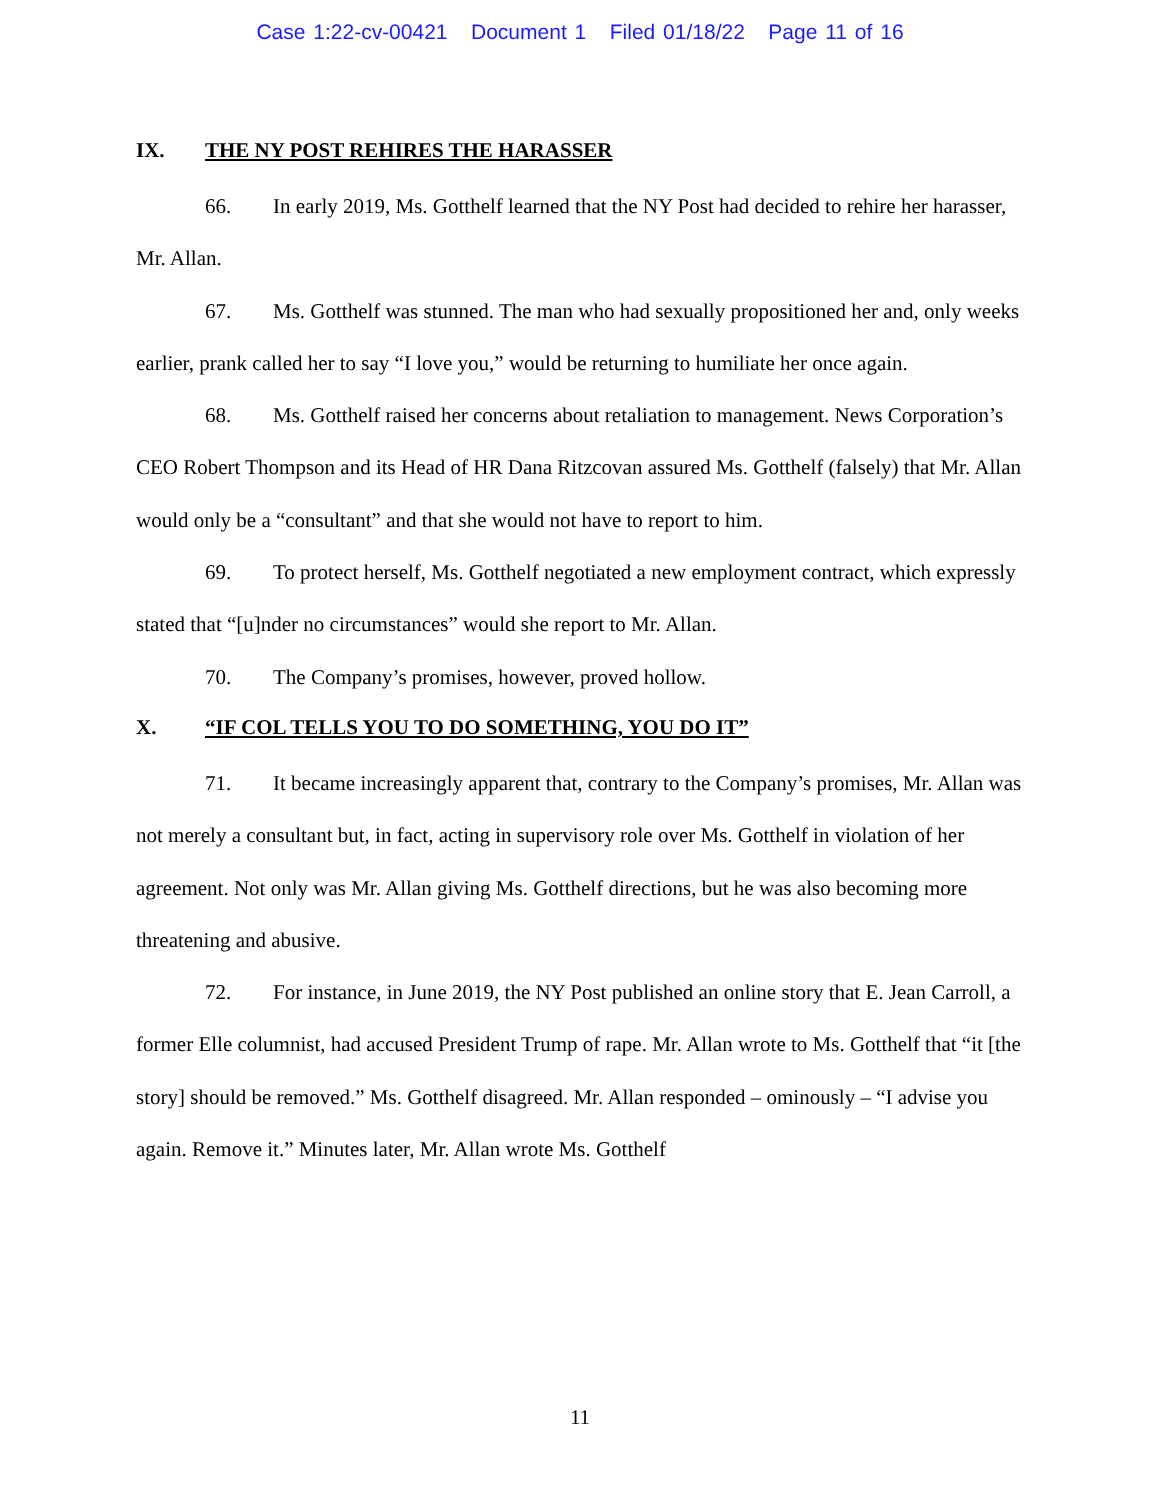Case 1:22-cv-00421 Document 1 Filed 01/18/22 Page 11 of 16
IX. THE NY POST REHIRES THE HARASSER
66. In early 2019, Ms. Gotthelf learned that the NY Post had decided to rehire her harasser, Mr. Allan.
67. Ms. Gotthelf was stunned. The man who had sexually propositioned her and, only weeks earlier, prank called her to say “I love you,” would be returning to humiliate her once again.
68. Ms. Gotthelf raised her concerns about retaliation to management. News Corporation’s CEO Robert Thompson and its Head of HR Dana Ritzcovan assured Ms. Gotthelf (falsely) that Mr. Allan would only be a “consultant” and that she would not have to report to him.
69. To protect herself, Ms. Gotthelf negotiated a new employment contract, which expressly stated that “[u]nder no circumstances” would she report to Mr. Allan.
70. The Company’s promises, however, proved hollow.
X. “IF COL TELLS YOU TO DO SOMETHING, YOU DO IT”
71. It became increasingly apparent that, contrary to the Company’s promises, Mr. Allan was not merely a consultant but, in fact, acting in supervisory role over Ms. Gotthelf in violation of her agreement. Not only was Mr. Allan giving Ms. Gotthelf directions, but he was also becoming more threatening and abusive.
72. For instance, in June 2019, the NY Post published an online story that E. Jean Carroll, a former Elle columnist, had accused President Trump of rape. Mr. Allan wrote to Ms. Gotthelf that “it [the story] should be removed.” Ms. Gotthelf disagreed. Mr. Allan responded – ominously – “I advise you again. Remove it.” Minutes later, Mr. Allan wrote Ms. Gotthelf
11